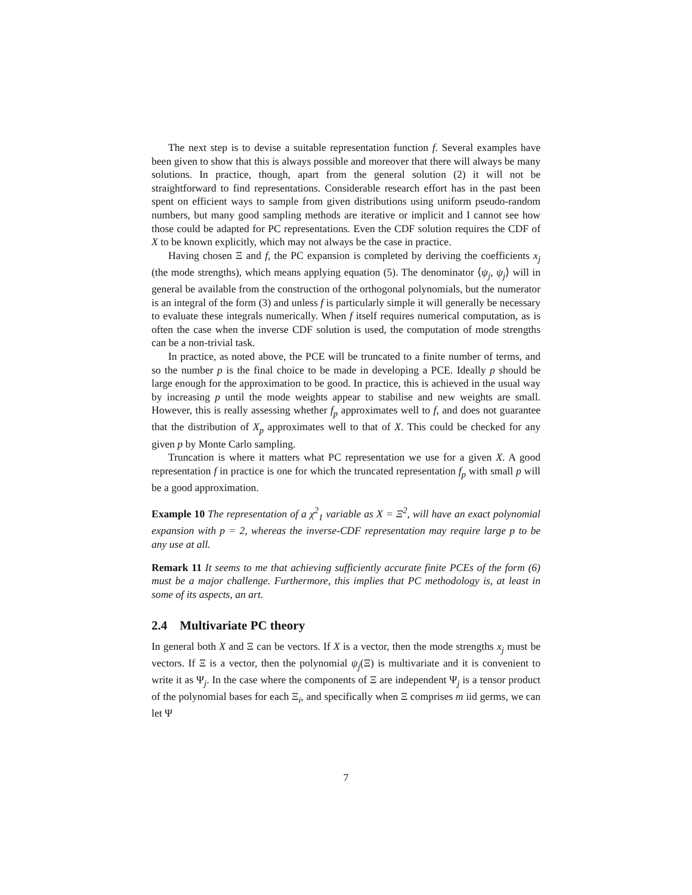The next step is to devise a suitable representation function f. Several examples have been given to show that this is always possible and moreover that there will always be many solutions. In practice, though, apart from the general solution (2) it will not be straightforward to find representations. Considerable research effort has in the past been spent on efficient ways to sample from given distributions using uniform pseudo-random numbers, but many good sampling methods are iterative or implicit and I cannot see how those could be adapted for PC representations. Even the CDF solution requires the CDF of X to be known explicitly, which may not always be the case in practice.
Having chosen Ξ and f, the PC expansion is completed by deriving the coefficients x<sub>j</sub> (the mode strengths), which means applying equation (5). The denominator ⟨ψ<sub>j</sub>, ψ<sub>j</sub>⟩ will in general be available from the construction of the orthogonal polynomials, but the numerator is an integral of the form (3) and unless f is particularly simple it will generally be necessary to evaluate these integrals numerically. When f itself requires numerical computation, as is often the case when the inverse CDF solution is used, the computation of mode strengths can be a non-trivial task.
In practice, as noted above, the PCE will be truncated to a finite number of terms, and so the number p is the final choice to be made in developing a PCE. Ideally p should be large enough for the approximation to be good. In practice, this is achieved in the usual way by increasing p until the mode weights appear to stabilise and new weights are small. However, this is really assessing whether f<sub>p</sub> approximates well to f, and does not guarantee that the distribution of X<sub>p</sub> approximates well to that of X. This could be checked for any given p by Monte Carlo sampling.
Truncation is where it matters what PC representation we use for a given X. A good representation f in practice is one for which the truncated representation f<sub>p</sub> with small p will be a good approximation.
Example 10 The representation of a χ<sup>2</sup><sub>1</sub> variable as X = Ξ<sup>2</sup>, will have an exact polynomial expansion with p = 2, whereas the inverse-CDF representation may require large p to be any use at all.
Remark 11 It seems to me that achieving sufficiently accurate finite PCEs of the form (6) must be a major challenge. Furthermore, this implies that PC methodology is, at least in some of its aspects, an art.
2.4 Multivariate PC theory
In general both X and Ξ can be vectors. If X is a vector, then the mode strengths x<sub>j</sub> must be vectors. If Ξ is a vector, then the polynomial ψ<sub>j</sub>(Ξ) is multivariate and it is convenient to write it as Ψ<sub>j</sub>. In the case where the components of Ξ are independent Ψ<sub>j</sub> is a tensor product of the polynomial bases for each Ξ<sub>i</sub>, and specifically when Ξ comprises m iid germs, we can let Ψ
7